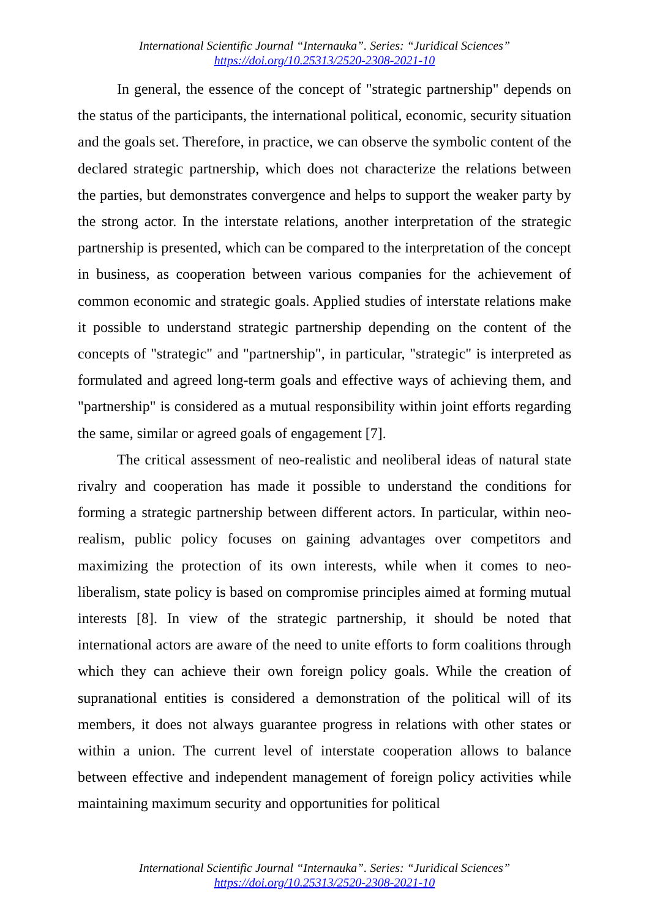International Scientific Journal “Internauka”. Series: “Juridical Sciences”
https://doi.org/10.25313/2520-2308-2021-10
In general, the essence of the concept of "strategic partnership" depends on the status of the participants, the international political, economic, security situation and the goals set. Therefore, in practice, we can observe the symbolic content of the declared strategic partnership, which does not characterize the relations between the parties, but demonstrates convergence and helps to support the weaker party by the strong actor. In the interstate relations, another interpretation of the strategic partnership is presented, which can be compared to the interpretation of the concept in business, as cooperation between various companies for the achievement of common economic and strategic goals. Applied studies of interstate relations make it possible to understand strategic partnership depending on the content of the concepts of "strategic" and "partnership", in particular, "strategic" is interpreted as formulated and agreed long-term goals and effective ways of achieving them, and "partnership" is considered as a mutual responsibility within joint efforts regarding the same, similar or agreed goals of engagement [7].
The critical assessment of neo-realistic and neoliberal ideas of natural state rivalry and cooperation has made it possible to understand the conditions for forming a strategic partnership between different actors. In particular, within neo-realism, public policy focuses on gaining advantages over competitors and maximizing the protection of its own interests, while when it comes to neo-liberalism, state policy is based on compromise principles aimed at forming mutual interests [8]. In view of the strategic partnership, it should be noted that international actors are aware of the need to unite efforts to form coalitions through which they can achieve their own foreign policy goals. While the creation of supranational entities is considered a demonstration of the political will of its members, it does not always guarantee progress in relations with other states or within a union. The current level of interstate cooperation allows to balance between effective and independent management of foreign policy activities while maintaining maximum security and opportunities for political
International Scientific Journal “Internauka”. Series: “Juridical Sciences”
https://doi.org/10.25313/2520-2308-2021-10